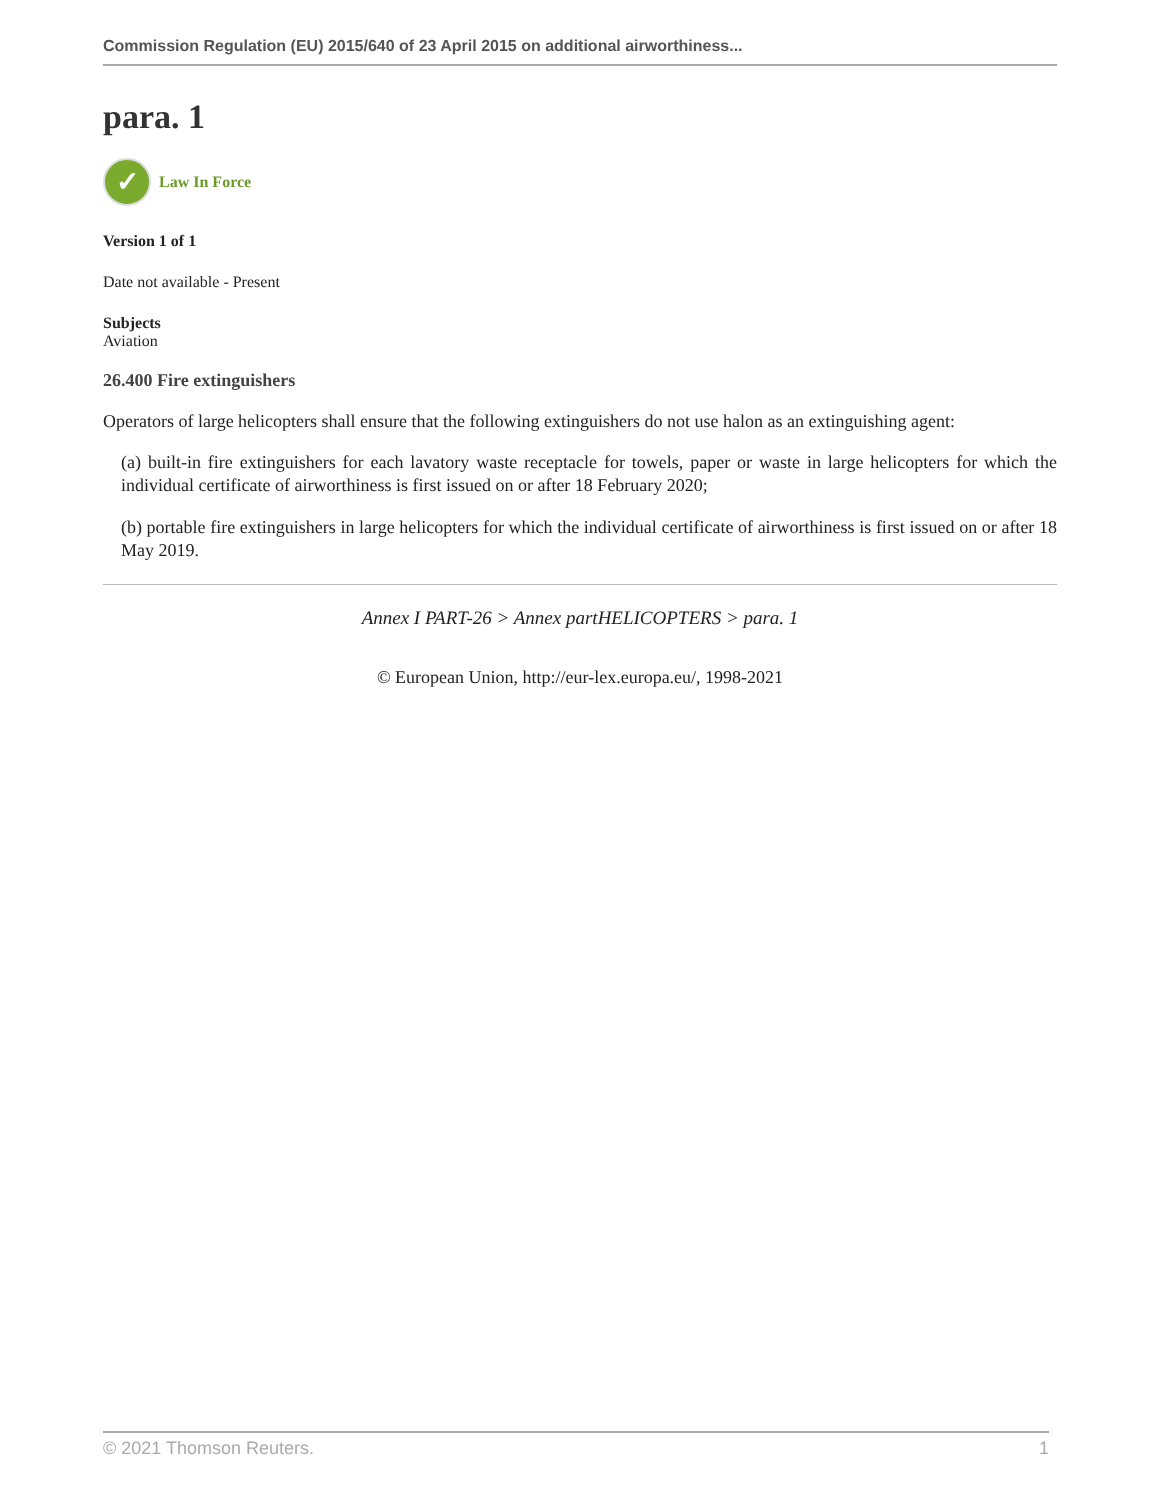Commission Regulation (EU) 2015/640 of 23 April 2015 on additional airworthiness...
para. 1
✓
Law In Force
Version 1 of 1
Date not available - Present
Subjects
Aviation
26.400 Fire extinguishers
Operators of large helicopters shall ensure that the following extinguishers do not use halon as an extinguishing agent:
(a) built-in fire extinguishers for each lavatory waste receptacle for towels, paper or waste in large helicopters for which the individual certificate of airworthiness is first issued on or after 18 February 2020;
(b) portable fire extinguishers in large helicopters for which the individual certificate of airworthiness is first issued on or after 18 May 2019.
Annex I PART-26 > Annex partHELICOPTERS > para. 1
© European Union, http://eur-lex.europa.eu/, 1998-2021
© 2021 Thomson Reuters. 1